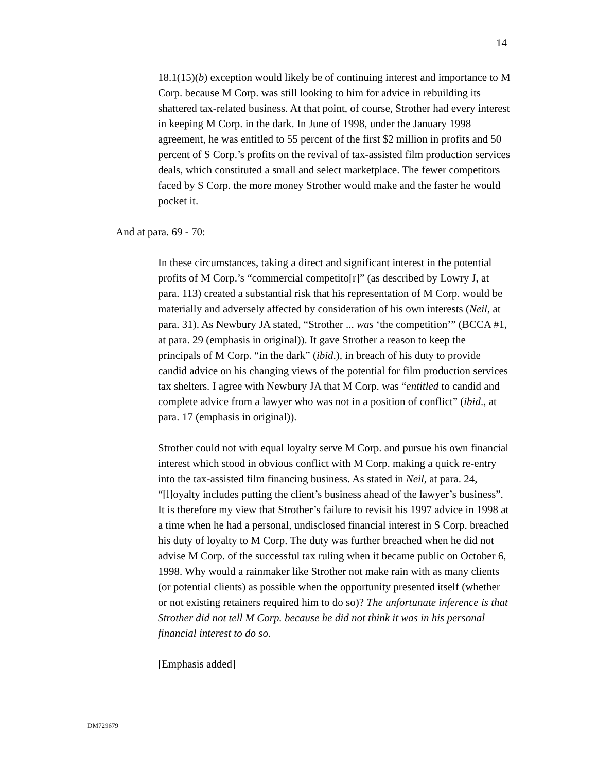14
18.1(15)(b) exception would likely be of continuing interest and importance to M Corp. because M Corp. was still looking to him for advice in rebuilding its shattered tax-related business. At that point, of course, Strother had every interest in keeping M Corp. in the dark. In June of 1998, under the January 1998 agreement, he was entitled to 55 percent of the first $2 million in profits and 50 percent of S Corp.’s profits on the revival of tax-assisted film production services deals, which constituted a small and select marketplace. The fewer competitors faced by S Corp. the more money Strother would make and the faster he would pocket it.
And at para. 69 - 70:
In these circumstances, taking a direct and significant interest in the potential profits of M Corp.’s “commercial competito[r]” (as described by Lowry J, at para. 113) created a substantial risk that his representation of M Corp. would be materially and adversely affected by consideration of his own interests (Neil, at para. 31). As Newbury JA stated, “Strother ... was ‘the competition’” (BCCA #1, at para. 29 (emphasis in original)). It gave Strother a reason to keep the principals of M Corp. “in the dark” (ibid.), in breach of his duty to provide candid advice on his changing views of the potential for film production services tax shelters. I agree with Newbury JA that M Corp. was “entitled to candid and complete advice from a lawyer who was not in a position of conflict” (ibid., at para. 17 (emphasis in original)).
Strother could not with equal loyalty serve M Corp. and pursue his own financial interest which stood in obvious conflict with M Corp. making a quick re-entry into the tax-assisted film financing business. As stated in Neil, at para. 24, “[l]oyalty includes putting the client’s business ahead of the lawyer’s business”. It is therefore my view that Strother’s failure to revisit his 1997 advice in 1998 at a time when he had a personal, undisclosed financial interest in S Corp. breached his duty of loyalty to M Corp. The duty was further breached when he did not advise M Corp. of the successful tax ruling when it became public on October 6, 1998. Why would a rainmaker like Strother not make rain with as many clients (or potential clients) as possible when the opportunity presented itself (whether or not existing retainers required him to do so)? The unfortunate inference is that Strother did not tell M Corp. because he did not think it was in his personal financial interest to do so.
[Emphasis added]
DM729679